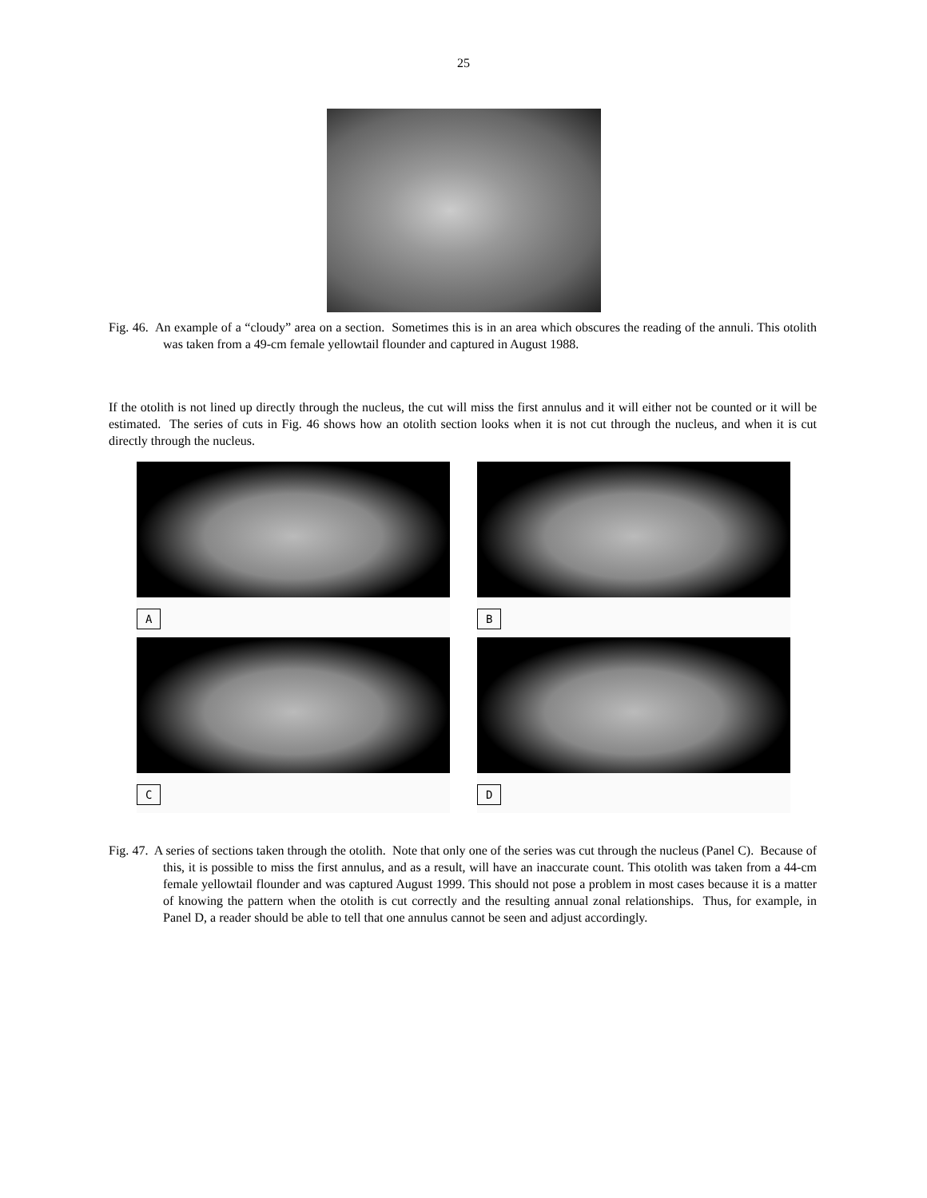25
Fig. 46. An example of a “cloudy” area on a section. Sometimes this is in an area which obscures the reading of the annuli. This otolith was taken from a 49-cm female yellowtail flounder and captured in August 1988.
If the otolith is not lined up directly through the nucleus, the cut will miss the first annulus and it will either not be counted or it will be estimated. The series of cuts in Fig. 46 shows how an otolith section looks when it is not cut through the nucleus, and when it is cut directly through the nucleus.
A
B
C
D
Fig. 47. A series of sections taken through the otolith. Note that only one of the series was cut through the nucleus (Panel C). Because of this, it is possible to miss the first annulus, and as a result, will have an inaccurate count. This otolith was taken from a 44-cm female yellowtail flounder and was captured August 1999. This should not pose a problem in most cases because it is a matter of knowing the pattern when the otolith is cut correctly and the resulting annual zonal relationships. Thus, for example, in Panel D, a reader should be able to tell that one annulus cannot be seen and adjust accordingly.